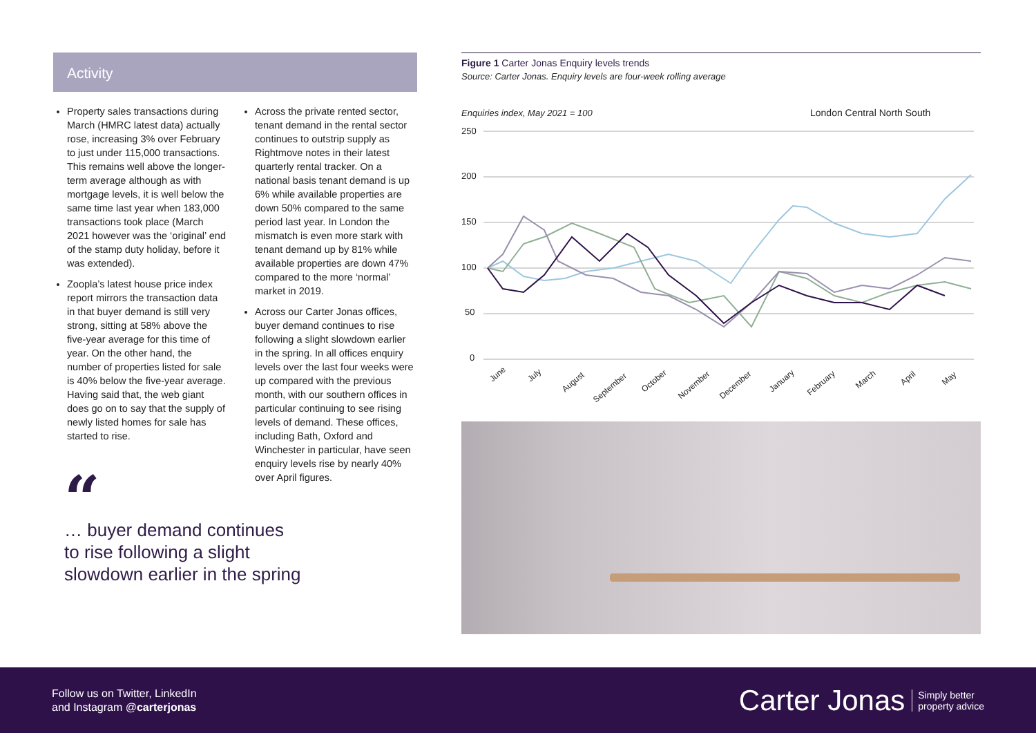Activity
Property sales transactions during March (HMRC latest data) actually rose, increasing 3% over February to just under 115,000 transactions. This remains well above the longer-term average although as with mortgage levels, it is well below the same time last year when 183,000 transactions took place (March 2021 however was the ‘original’ end of the stamp duty holiday, before it was extended).
Zoopla’s latest house price index report mirrors the transaction data in that buyer demand is still very strong, sitting at 58% above the five-year average for this time of year. On the other hand, the number of properties listed for sale is 40% below the five-year average. Having said that, the web giant does go on to say that the supply of newly listed homes for sale has started to rise.
Across the private rented sector, tenant demand in the rental sector continues to outstrip supply as Rightmove notes in their latest quarterly rental tracker. On a national basis tenant demand is up 6% while available properties are down 50% compared to the same period last year. In London the mismatch is even more stark with tenant demand up by 81% while available properties are down 47% compared to the more ‘normal’ market in 2019.
Across our Carter Jonas offices, buyer demand continues to rise following a slight slowdown earlier in the spring. In all offices enquiry levels over the last four weeks were up compared with the previous month, with our southern offices in particular continuing to see rising levels of demand. These offices, including Bath, Oxford and Winchester in particular, have seen enquiry levels rise by nearly 40% over April figures.
“
… buyer demand continues
to rise following a slight
slowdown earlier in the spring
Figure 1 Carter Jonas Enquiry levels trends
Source: Carter Jonas. Enquiry levels are four-week rolling average
Enquiries index, May 2021 = 100
London Central North South
250
200
150
100
50
0
June
July
August
September
October
November
December
January
February
March
April
May
Follow us on Twitter, LinkedIn
and Instagram @carterjonas
Carter Jonas Simply better
property advice